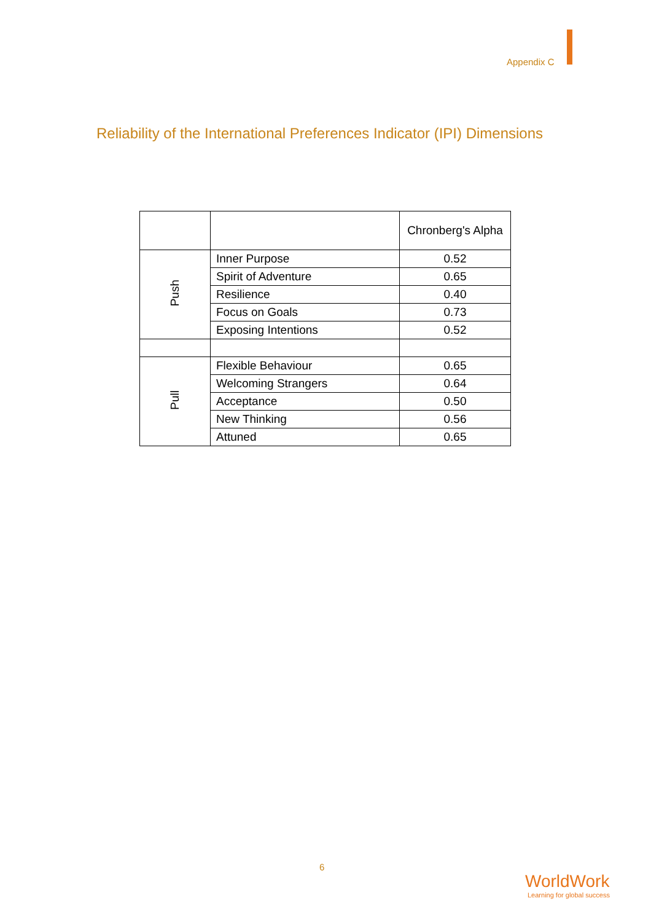Appendix C
Reliability of the International Preferences Indicator (IPI) Dimensions
| | | Chronberg's Alpha |
| --- | --- | --- |
| Push | Inner Purpose | 0.52 |
| | Spirit of Adventure | 0.65 |
| | Resilience | 0.40 |
| | Focus on Goals | 0.73 |
| | Exposing Intentions | 0.52 |
| Pull | Flexible Behaviour | 0.65 |
| | Welcoming Strangers | 0.64 |
| | Acceptance | 0.50 |
| | New Thinking | 0.56 |
| | Attuned | 0.65 |
6
WorldWork
Learning for global success